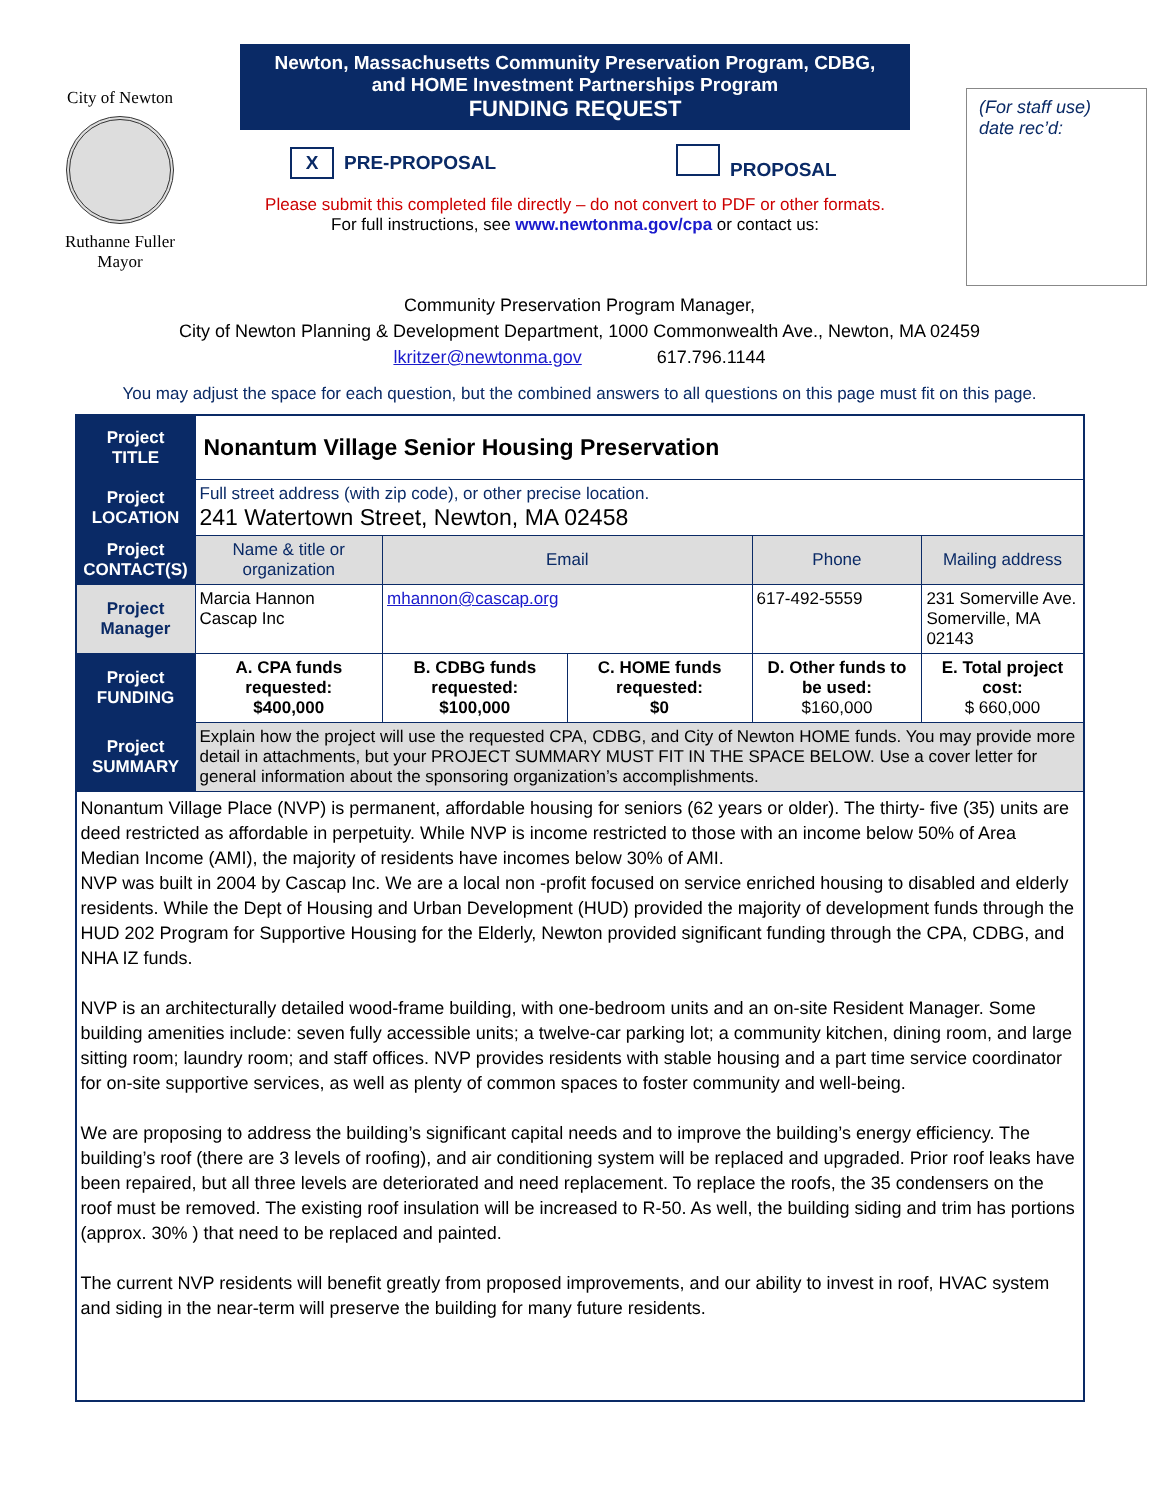City of Newton
Ruthanne Fuller
Mayor
Newton, Massachusetts Community Preservation Program, CDBG,
and HOME Investment Partnerships Program
FUNDING REQUEST
X PRE-PROPOSAL PROPOSAL
Please submit this completed file directly – do not convert to PDF or other formats.
For full instructions, see www.newtonma.gov/cpa or contact us:
(For staff use)
date rec’d:
Community Preservation Program Manager,
City of Newton Planning & Development Department, 1000 Commonwealth Ave., Newton, MA 02459
lkritzer@newtonma.gov 617.796.1144
You may adjust the space for each question, but the combined answers to all questions on this page must fit on this page.
| Project TITLE | Nonantum Village Senior Housing Preservation | | | | |
| Project LOCATION | Full street address (with zip code), or other precise location. 241 Watertown Street, Newton, MA 02458 | | | | |
| Project CONTACT(S) | Name & title or organization | Email | | Phone | Mailing address |
| Project Manager | Marcia Hannon Cascap Inc | mhannon@cascap.org | | 617-492-5559 | 231 Somerville Ave. Somerville, MA 02143 |
| Project FUNDING | A. CPA funds requested: $400,000 | B. CDBG funds requested: $100,000 | C. HOME funds requested: $0 | D. Other funds to be used: $160,000 | E. Total project cost: $ 660,000 |
| Project SUMMARY | Explain how the project will use the requested CPA, CDBG, and City of Newton HOME funds. You may provide more detail in attachments, but your PROJECT SUMMARY MUST FIT IN THE SPACE BELOW. Use a cover letter for general information about the sponsoring organization’s accomplishments. | | | | |
| Nonantum Village Place (NVP) is permanent, affordable housing for seniors (62 years or older). The thirty- five (35) units are deed restricted as affordable in perpetuity. While NVP is income restricted to those with an income below 50% of Area Median Income (AMI), the majority of residents have incomes below 30% of AMI. NVP was built in 2004 by Cascap Inc. We are a local non -profit focused on service enriched housing to disabled and elderly residents. While the Dept of Housing and Urban Development (HUD) provided the majority of development funds through the HUD 202 Program for Supportive Housing for the Elderly, Newton provided significant funding through the CPA, CDBG, and NHA IZ funds. NVP is an architecturally detailed wood-frame building, with one-bedroom units and an on-site Resident Manager. Some building amenities include: seven fully accessible units; a twelve-car parking lot; a community kitchen, dining room, and large sitting room; laundry room; and staff offices. NVP provides residents with stable housing and a part time service coordinator for on-site supportive services, as well as plenty of common spaces to foster community and well-being. We are proposing to address the building’s significant capital needs and to improve the building’s energy efficiency. The building’s roof (there are 3 levels of roofing), and air conditioning system will be replaced and upgraded. Prior roof leaks have been repaired, but all three levels are deteriorated and need replacement. To replace the roofs, the 35 condensers on the roof must be removed. The existing roof insulation will be increased to R-50. As well, the building siding and trim has portions (approx. 30% ) that need to be replaced and painted. The current NVP residents will benefit greatly from proposed improvements, and our ability to invest in roof, HVAC system and siding in the near-term will preserve the building for many future residents. | | | | | |